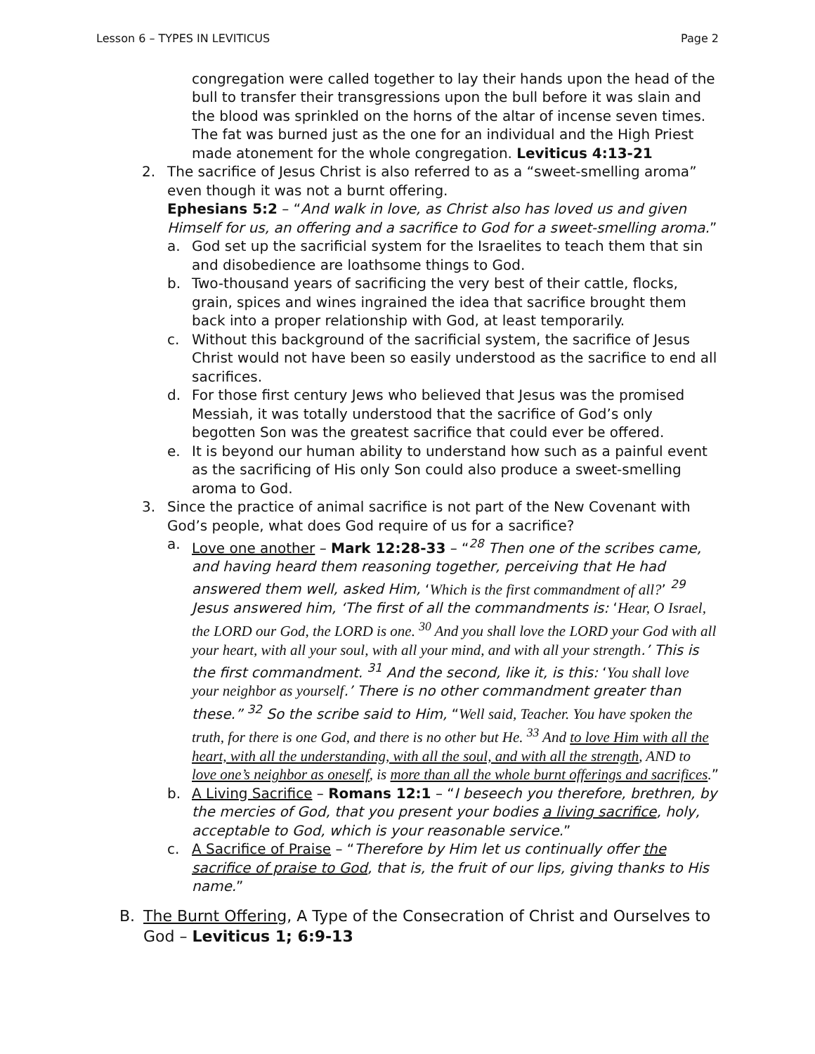Lesson 6 – TYPES IN LEVITICUS Page 2
congregation were called together to lay their hands upon the head of the bull to transfer their transgressions upon the bull before it was slain and the blood was sprinkled on the horns of the altar of incense seven times. The fat was burned just as the one for an individual and the High Priest made atonement for the whole congregation. Leviticus 4:13-21
2. The sacrifice of Jesus Christ is also referred to as a “sweet-smelling aroma” even though it was not a burnt offering.
Ephesians 5:2 – “And walk in love, as Christ also has loved us and given Himself for us, an offering and a sacrifice to God for a sweet-smelling aroma.”
a. God set up the sacrificial system for the Israelites to teach them that sin and disobedience are loathsome things to God.
b. Two-thousand years of sacrificing the very best of their cattle, flocks, grain, spices and wines ingrained the idea that sacrifice brought them back into a proper relationship with God, at least temporarily.
c. Without this background of the sacrificial system, the sacrifice of Jesus Christ would not have been so easily understood as the sacrifice to end all sacrifices.
d. For those first century Jews who believed that Jesus was the promised Messiah, it was totally understood that the sacrifice of God’s only begotten Son was the greatest sacrifice that could ever be offered.
e. It is beyond our human ability to understand how such as a painful event as the sacrificing of His only Son could also produce a sweet-smelling aroma to God.
3. Since the practice of animal sacrifice is not part of the New Covenant with God’s people, what does God require of us for a sacrifice?
a. Love one another – Mark 12:28-33 – “<sup>28</sup> Then one of the scribes came, and having heard them reasoning together, perceiving that He had answered them well, asked Him, ‘Which is the first commandment of all?’ <sup>29</sup> Jesus answered him, ‘The first of all the commandments is: ‘Hear, O Israel, the LORD our God, the LORD is one. <sup>30</sup> And you shall love the LORD your God with all your heart, with all your soul, with all your mind, and with all your strength.’ This is the first commandment. <sup>31</sup> And the second, like it, is this: ‘You shall love your neighbor as yourself.’ There is no other commandment greater than these.” <sup>32</sup> So the scribe said to Him, “Well said, Teacher. You have spoken the truth, for there is one God, and there is no other but He. <sup>33</sup> And to love Him with all the heart, with all the understanding, with all the soul, and with all the strength, AND to love one’s neighbor as oneself, is more than all the whole burnt offerings and sacrifices.”
b. A Living Sacrifice – Romans 12:1 – “I beseech you therefore, brethren, by the mercies of God, that you present your bodies a living sacrifice, holy, acceptable to God, which is your reasonable service.”
c. A Sacrifice of Praise – “Therefore by Him let us continually offer the sacrifice of praise to God, that is, the fruit of our lips, giving thanks to His name.”
B. The Burnt Offering, A Type of the Consecration of Christ and Ourselves to God – Leviticus 1; 6:9-13